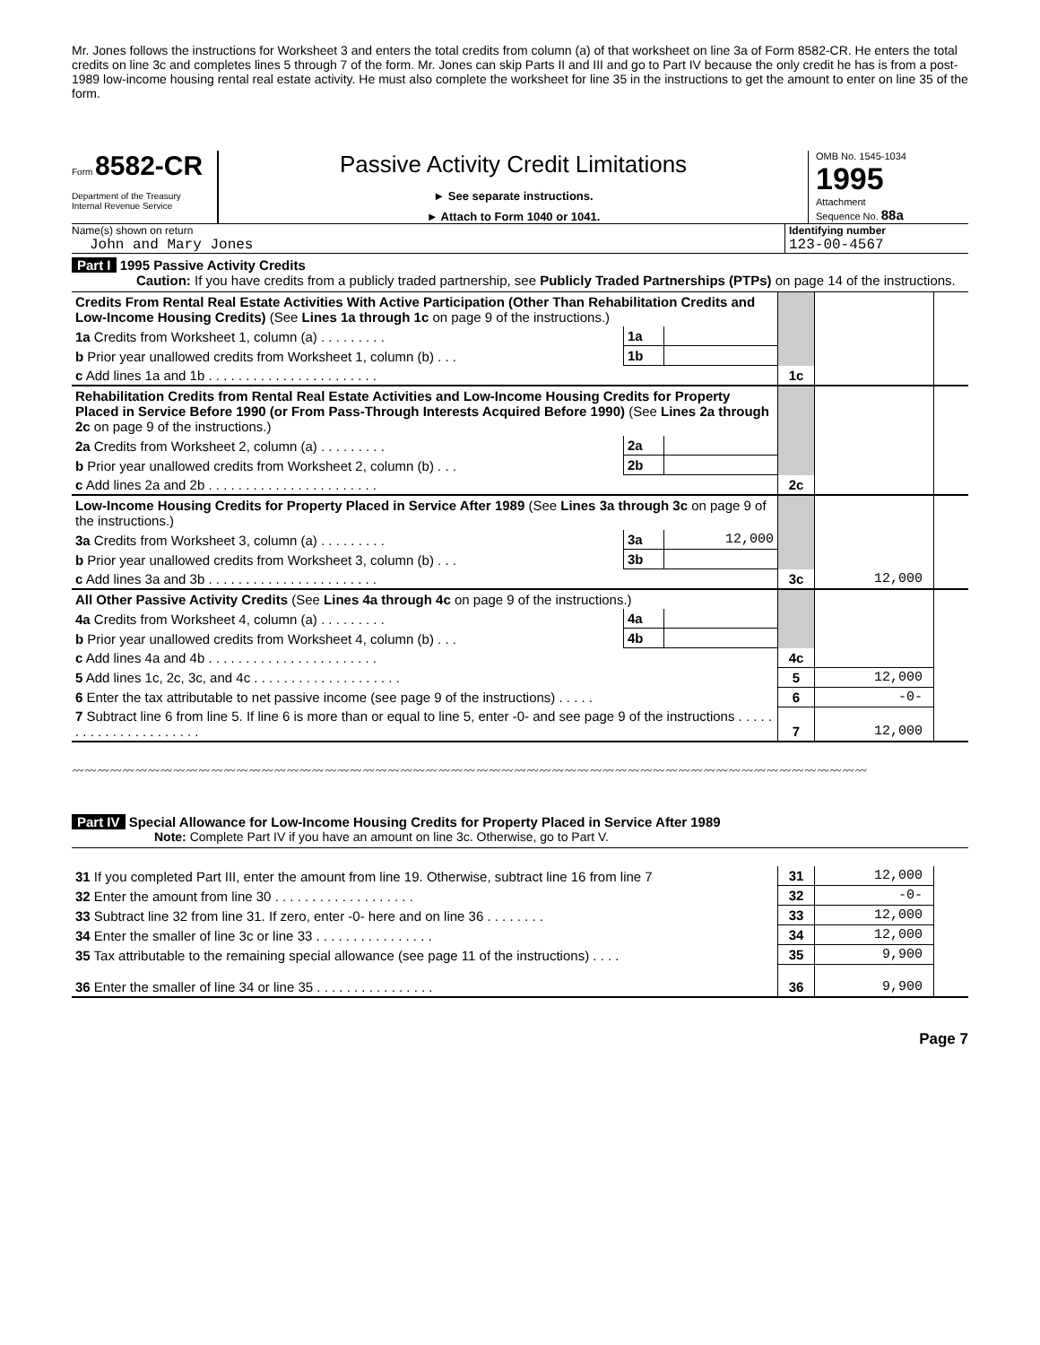Mr. Jones follows the instructions for Worksheet 3 and enters the total credits from column (a) of that worksheet on line 3a of Form 8582-CR. He enters the total credits on line 3c and completes lines 5 through 7 of the form. Mr. Jones can skip Parts II and III and go to Part IV because the only credit he has is from a post-1989 low-income housing rental real estate activity. He must also complete the worksheet for line 35 in the instructions to get the amount to enter on line 35 of the form.
Form 8582-CR
Department of the Treasury
Internal Revenue Service
Passive Activity Credit Limitations
► See separate instructions.
► Attach to Form 1040 or 1041.
OMB No. 1545-1034
1995
Attachment
Sequence No. 88a
Name(s) shown on return
John and Mary Jones
Identifying number
123-00-4567
Part I 1995 Passive Activity Credits
Caution: If you have credits from a publicly traded partnership, see Publicly Traded Partnerships (PTPs) on page 14 of the instructions.
| Credits From Rental Real Estate Activities With Active Participation (Other Than Rehabilitation Credits and Low-Income Housing Credits) (See Lines 1a through 1c on page 9 of the instructions.) | | | | | |
| 1a Credits from Worksheet 1, column (a) . . . . . . . . . | 1a | | | | |
| b Prior year unallowed credits from Worksheet 1, column (b) . . . | 1b | | | | |
| c Add lines 1a and 1b . . . . . . . . . . . . . . . . . . . . . . . | | | 1c | | |
| Rehabilitation Credits from Rental Real Estate Activities and Low-Income Housing Credits for Property Placed in Service Before 1990 (or From Pass-Through Interests Acquired Before 1990) (See Lines 2a through 2c on page 9 of the instructions.) | | | | | |
| 2a Credits from Worksheet 2, column (a) . . . . . . . . . | 2a | | | | |
| b Prior year unallowed credits from Worksheet 2, column (b) . . . | 2b | | | | |
| c Add lines 2a and 2b . . . . . . . . . . . . . . . . . . . . . . . | | | 2c | | |
| Low-Income Housing Credits for Property Placed in Service After 1989 (See Lines 3a through 3c on page 9 of the instructions.) | | | | | |
| 3a Credits from Worksheet 3, column (a) . . . . . . . . . | 3a | 12,000 | | | |
| b Prior year unallowed credits from Worksheet 3, column (b) . . . | 3b | | | | |
| c Add lines 3a and 3b . . . . . . . . . . . . . . . . . . . . . . . | | | 3c | 12,000 | |
| All Other Passive Activity Credits (See Lines 4a through 4c on page 9 of the instructions.) | | | | | |
| 4a Credits from Worksheet 4, column (a) . . . . . . . . . | 4a | | | | |
| b Prior year unallowed credits from Worksheet 4, column (b) . . . | 4b | | | | |
| c Add lines 4a and 4b . . . . . . . . . . . . . . . . . . . . . . . | | | 4c | | |
| 5 Add lines 1c, 2c, 3c, and 4c . . . . . . . . . . . . . . . . . . . . | | | 5 | 12,000 | |
| 6 Enter the tax attributable to net passive income (see page 9 of the instructions) . . . . . | | | 6 | -0- | |
| 7 Subtract line 6 from line 5. If line 6 is more than or equal to line 5, enter -0- and see page 9 of the instructions . . . . . . . . . . . . . . . . . . . . . . | | | 7 | 12,000 | |
〰〰〰〰〰〰〰〰〰〰〰〰〰〰〰〰〰〰〰〰〰〰〰〰〰〰〰〰〰〰〰〰〰〰〰〰〰〰〰〰〰〰〰〰〰〰〰〰〰〰〰〰〰〰〰〰〰〰〰〰〰〰〰
Part IV Special Allowance for Low-Income Housing Credits for Property Placed in Service After 1989
Note: Complete Part IV if you have an amount on line 3c. Otherwise, go to Part V.
| 31 If you completed Part III, enter the amount from line 19. Otherwise, subtract line 16 from line 7 | 31 | 12,000 | |
| 32 Enter the amount from line 30 . . . . . . . . . . . . . . . . . . . | 32 | -0- | |
| 33 Subtract line 32 from line 31. If zero, enter -0- here and on line 36 . . . . . . . . | 33 | 12,000 | |
| 34 Enter the smaller of line 3c or line 33 . . . . . . . . . . . . . . . . | 34 | 12,000 | |
| 35 Tax attributable to the remaining special allowance (see page 11 of the instructions) . . . . | 35 | 9,900 | |
| 36 Enter the smaller of line 34 or line 35 . . . . . . . . . . . . . . . . | 36 | 9,900 | |
Page 7